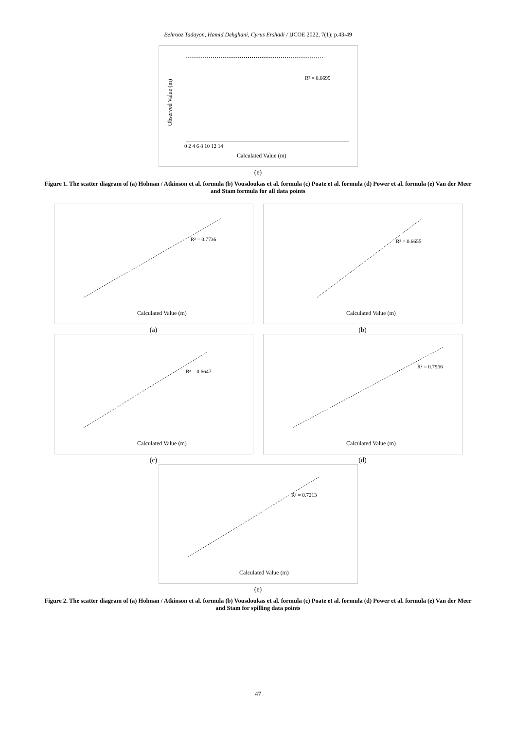Behrooz Tadayon, Hamid Dehghani, Cyrus Ershadi / IJCOE 2022, 7(1); p.43-49
R² = 0.6699
Calculated Value (m)
Observed Value (m)
0 2 4 6 8 10 12 14
(e)
Figure 1. The scatter diagram of (a) Holman / Atkinson et al. formula (b) Vousdoukas et al. formula (c) Poate et al. formula (d) Power et al. formula (e) Van der Meer and Stam formula for all data points
Calculated Value (m)
R² = 0.7736
(a)
Calculated Value (m)
R² = 0.6655
(b)
Calculated Value (m)
R² = 0.6647
(c)
Calculated Value (m)
R² = 0.7966
(d)
Calculated Value (m)
R² = 0.7213
(e)
Figure 2. The scatter diagram of (a) Holman / Atkinson et al. formula (b) Vousdoukas et al. formula (c) Poate et al. formula (d) Power et al. formula (e) Van der Meer and Stam for spilling data points
47